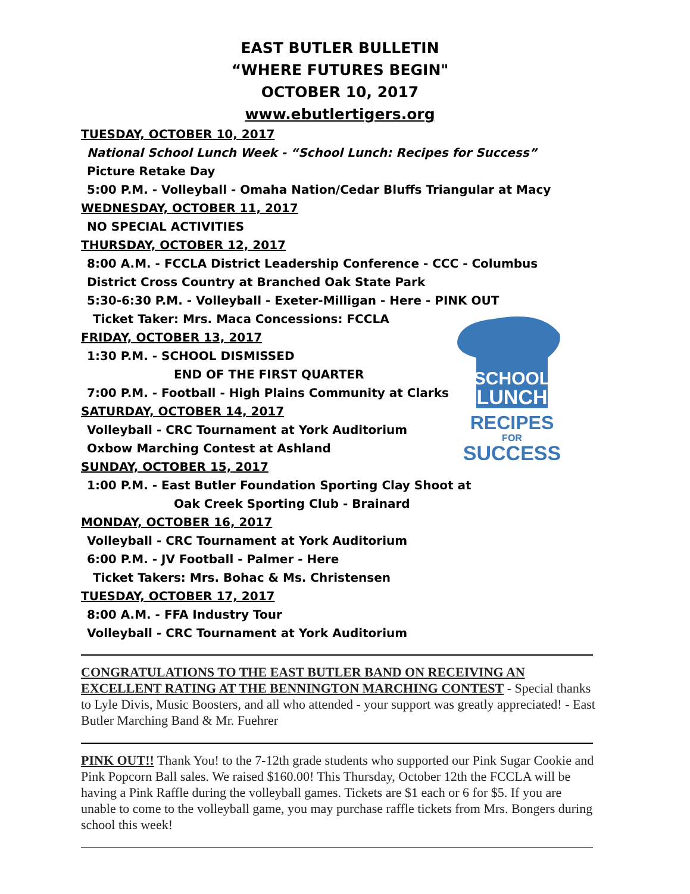EAST BUTLER BULLETIN
“WHERE FUTURES BEGIN"
OCTOBER 10, 2017
www.ebutlertigers.org
TUESDAY, OCTOBER 10, 2017
National School Lunch Week - “School Lunch: Recipes for Success”
Picture Retake Day
5:00 P.M. - Volleyball - Omaha Nation/Cedar Bluffs Triangular at Macy
WEDNESDAY, OCTOBER 11, 2017
NO SPECIAL ACTIVITIES
THURSDAY, OCTOBER 12, 2017
8:00 A.M. - FCCLA District Leadership Conference - CCC - Columbus
District Cross Country at Branched Oak State Park
5:30-6:30 P.M. - Volleyball - Exeter-Milligan - Here - PINK OUT
Ticket Taker: Mrs. Maca Concessions: FCCLA
FRIDAY, OCTOBER 13, 2017
1:30 P.M. - SCHOOL DISMISSED
END OF THE FIRST QUARTER
7:00 P.M. - Football - High Plains Community at Clarks
SATURDAY, OCTOBER 14, 2017
Volleyball - CRC Tournament at York Auditorium
Oxbow Marching Contest at Ashland
SUNDAY, OCTOBER 15, 2017
1:00 P.M. - East Butler Foundation Sporting Clay Shoot at
Oak Creek Sporting Club - Brainard
MONDAY, OCTOBER 16, 2017
Volleyball - CRC Tournament at York Auditorium
6:00 P.M. - JV Football - Palmer - Here
Ticket Takers: Mrs. Bohac & Ms. Christensen
TUESDAY, OCTOBER 17, 2017
8:00 A.M. - FFA Industry Tour
Volleyball - CRC Tournament at York Auditorium
SCHOOL
LUNCH
RECIPES
FOR
SUCCESS
CONGRATULATIONS TO THE EAST BUTLER BAND ON RECEIVING AN EXCELLENT RATING AT THE BENNINGTON MARCHING CONTEST - Special thanks to Lyle Divis, Music Boosters, and all who attended - your support was greatly appreciated! - East Butler Marching Band & Mr. Fuehrer
PINK OUT!! Thank You! to the 7-12th grade students who supported our Pink Sugar Cookie and Pink Popcorn Ball sales. We raised $160.00! This Thursday, October 12th the FCCLA will be having a Pink Raffle during the volleyball games. Tickets are $1 each or 6 for $5. If you are unable to come to the volleyball game, you may purchase raffle tickets from Mrs. Bongers during school this week!